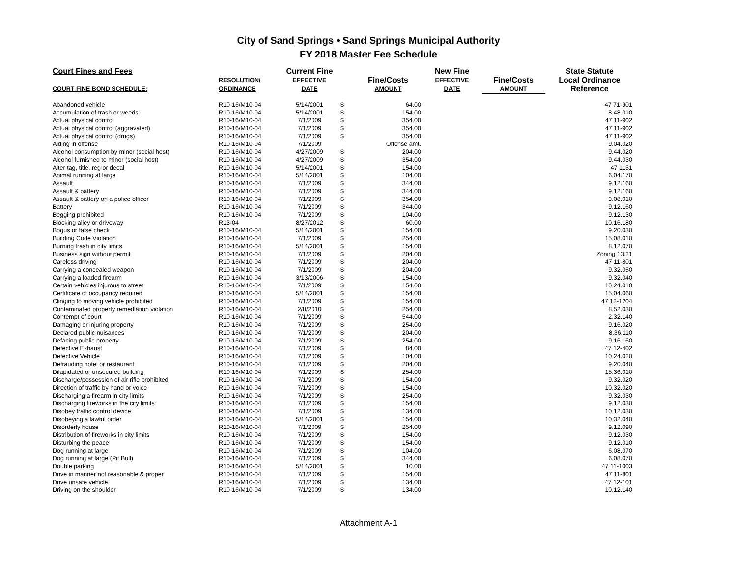City of Sand Springs • Sand Springs Municipal Authority
FY 2018 Master Fee Schedule
| Court Fines and Fees | | Current Fine | | | New Fine | | State Statute |
| --- | --- | --- | --- | --- | --- | --- | --- |
| | RESOLUTION/ | EFFECTIVE | | Fine/Costs | EFFECTIVE | Fine/Costs | Local Ordinance |
| COURT FINE BOND SCHEDULE: | ORDINANCE | DATE | | AMOUNT | DATE | AMOUNT | Reference |
| Abandoned vehicle | R10-16/M10-04 | 5/14/2001 | $ | 64.00 | | | 47 71-901 |
| Accumulation of trash or weeds | R10-16/M10-04 | 5/14/2001 | $ | 154.00 | | | 8.48.010 |
| Actual physical control | R10-16/M10-04 | 7/1/2009 | $ | 354.00 | | | 47 11-902 |
| Actual physical control (aggravated) | R10-16/M10-04 | 7/1/2009 | $ | 354.00 | | | 47 11-902 |
| Actual physical control (drugs) | R10-16/M10-04 | 7/1/2009 | $ | 354.00 | | | 47 11-902 |
| Aiding in offense | R10-16/M10-04 | 7/1/2009 | | Offense amt. | | | 9.04.020 |
| Alcohol consumption by minor (social host) | R10-16/M10-04 | 4/27/2009 | $ | 204.00 | | | 9.44.020 |
| Alcohol furnished to minor (social host) | R10-16/M10-04 | 4/27/2009 | $ | 354.00 | | | 9.44.030 |
| Alter tag, title, reg or decal | R10-16/M10-04 | 5/14/2001 | $ | 154.00 | | | 47 1151 |
| Animal running at large | R10-16/M10-04 | 5/14/2001 | $ | 104.00 | | | 6.04.170 |
| Assault | R10-16/M10-04 | 7/1/2009 | $ | 344.00 | | | 9.12.160 |
| Assault & battery | R10-16/M10-04 | 7/1/2009 | $ | 344.00 | | | 9.12.160 |
| Assault & battery on a police officer | R10-16/M10-04 | 7/1/2009 | $ | 354.00 | | | 9.08.010 |
| Battery | R10-16/M10-04 | 7/1/2009 | $ | 344.00 | | | 9.12.160 |
| Begging prohibited | R10-16/M10-04 | 7/1/2009 | $ | 104.00 | | | 9.12.130 |
| Blocking alley or driveway | R13-04 | 8/27/2012 | $ | 60.00 | | | 10.16.180 |
| Bogus or false check | R10-16/M10-04 | 5/14/2001 | $ | 154.00 | | | 9.20.030 |
| Building Code Violation | R10-16/M10-04 | 7/1/2009 | $ | 254.00 | | | 15.08.010 |
| Burning trash in city limits | R10-16/M10-04 | 5/14/2001 | $ | 154.00 | | | 8.12.070 |
| Business sign without permit | R10-16/M10-04 | 7/1/2009 | $ | 204.00 | | | Zoning 13.21 |
| Careless driving | R10-16/M10-04 | 7/1/2009 | $ | 204.00 | | | 47 11-801 |
| Carrying a concealed weapon | R10-16/M10-04 | 7/1/2009 | $ | 204.00 | | | 9.32.050 |
| Carrying a loaded firearm | R10-16/M10-04 | 3/13/2006 | $ | 154.00 | | | 9.32.040 |
| Certain vehicles injurous to street | R10-16/M10-04 | 7/1/2009 | $ | 154.00 | | | 10.24.010 |
| Certificate of occupancy required | R10-16/M10-04 | 5/14/2001 | $ | 154.00 | | | 15.04.060 |
| Clinging to moving vehicle prohibited | R10-16/M10-04 | 7/1/2009 | $ | 154.00 | | | 47 12-1204 |
| Contaminated property remediation violation | R10-16/M10-04 | 2/8/2010 | $ | 254.00 | | | 8.52.030 |
| Contempt of court | R10-16/M10-04 | 7/1/2009 | $ | 544.00 | | | 2.32.140 |
| Damaging or injuring property | R10-16/M10-04 | 7/1/2009 | $ | 254.00 | | | 9.16.020 |
| Declared public nuisances | R10-16/M10-04 | 7/1/2009 | $ | 204.00 | | | 8.36.110 |
| Defacing public property | R10-16/M10-04 | 7/1/2009 | $ | 254.00 | | | 9.16.160 |
| Defective Exhaust | R10-16/M10-04 | 7/1/2009 | $ | 84.00 | | | 47 12-402 |
| Defective Vehicle | R10-16/M10-04 | 7/1/2009 | $ | 104.00 | | | 10.24.020 |
| Defrauding hotel or restaurant | R10-16/M10-04 | 7/1/2009 | $ | 204.00 | | | 9.20.040 |
| Dilapidated or unsecured building | R10-16/M10-04 | 7/1/2009 | $ | 254.00 | | | 15.36.010 |
| Discharge/possession of air rifle prohibited | R10-16/M10-04 | 7/1/2009 | $ | 154.00 | | | 9.32.020 |
| Direction of traffic by hand or voice | R10-16/M10-04 | 7/1/2009 | $ | 154.00 | | | 10.32.020 |
| Discharging a firearm in city limits | R10-16/M10-04 | 7/1/2009 | $ | 254.00 | | | 9.32.030 |
| Discharging fireworks in the city limits | R10-16/M10-04 | 7/1/2009 | $ | 154.00 | | | 9.12.030 |
| Disobey traffic control device | R10-16/M10-04 | 7/1/2009 | $ | 134.00 | | | 10.12.030 |
| Disobeying a lawful order | R10-16/M10-04 | 5/14/2001 | $ | 154.00 | | | 10.32.040 |
| Disorderly house | R10-16/M10-04 | 7/1/2009 | $ | 254.00 | | | 9.12.090 |
| Distribution of fireworks in city limits | R10-16/M10-04 | 7/1/2009 | $ | 154.00 | | | 9.12.030 |
| Disturbing the peace | R10-16/M10-04 | 7/1/2009 | $ | 154.00 | | | 9.12.010 |
| Dog running at large | R10-16/M10-04 | 7/1/2009 | $ | 104.00 | | | 6.08.070 |
| Dog running at large (Pit Bull) | R10-16/M10-04 | 7/1/2009 | $ | 344.00 | | | 6.08.070 |
| Double parking | R10-16/M10-04 | 5/14/2001 | $ | 10.00 | | | 47 11-1003 |
| Drive in manner not reasonable & proper | R10-16/M10-04 | 7/1/2009 | $ | 154.00 | | | 47 11-801 |
| Drive unsafe vehicle | R10-16/M10-04 | 7/1/2009 | $ | 134.00 | | | 47 12-101 |
| Driving on the shoulder | R10-16/M10-04 | 7/1/2009 | $ | 134.00 | | | 10.12.140 |
Attachment A-1